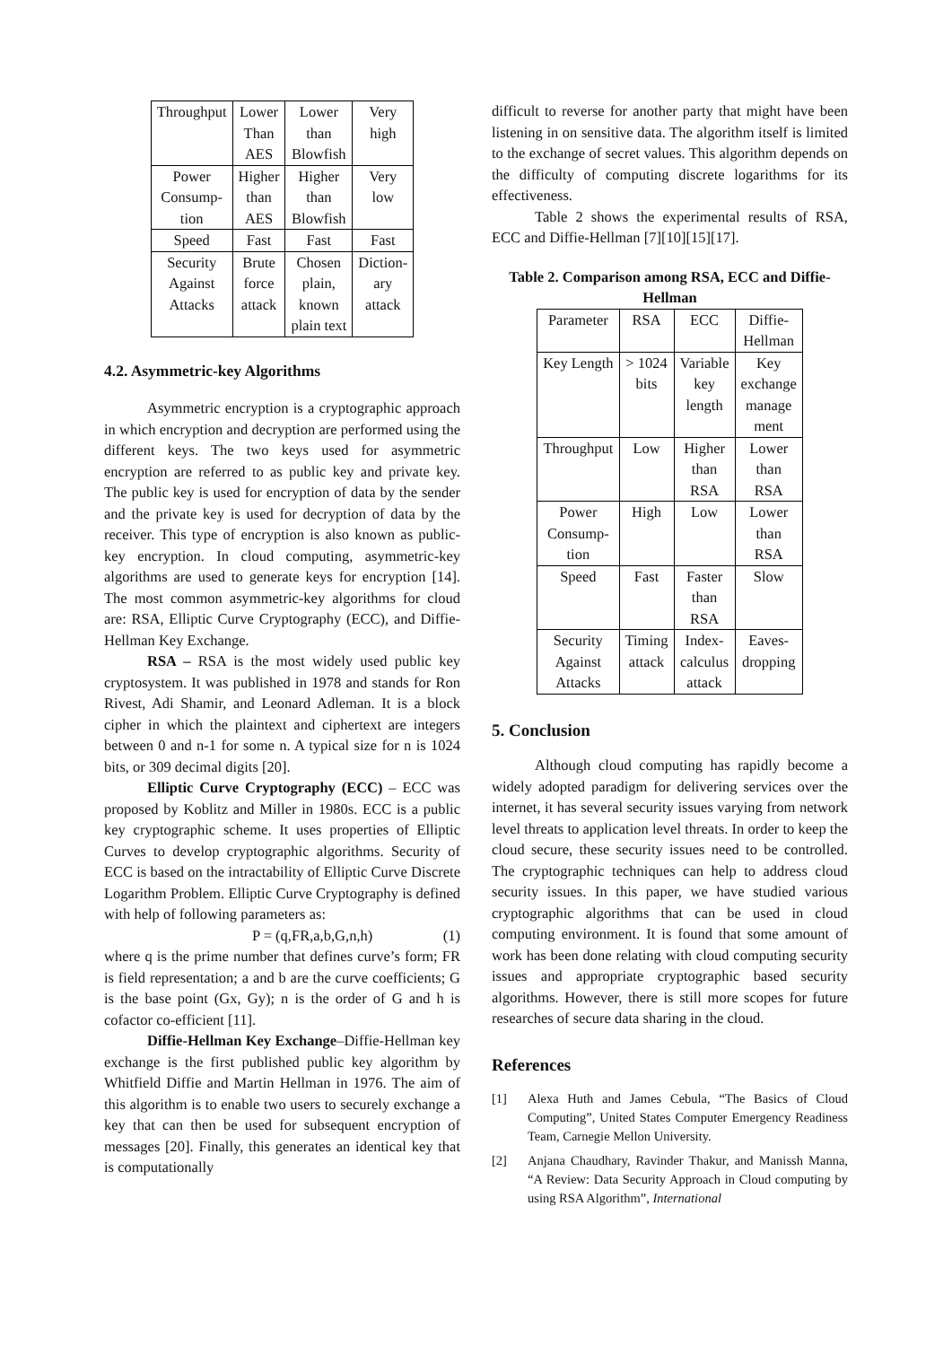| Throughput | Lower Than AES | Lower than Blowfish | Very high |
| Power Consump- tion | Higher than AES | Higher than Blowfish | Very low |
| Speed | Fast | Fast | Fast |
| Security Against Attacks | Brute force attack | Chosen plain, known plain text | Diction- ary attack |
4.2. Asymmetric-key Algorithms
Asymmetric encryption is a cryptographic approach in which encryption and decryption are performed using the different keys. The two keys used for asymmetric encryption are referred to as public key and private key. The public key is used for encryption of data by the sender and the private key is used for decryption of data by the receiver. This type of encryption is also known as public-key encryption. In cloud computing, asymmetric-key algorithms are used to generate keys for encryption [14]. The most common asymmetric-key algorithms for cloud are: RSA, Elliptic Curve Cryptography (ECC), and Diffie-Hellman Key Exchange.
RSA – RSA is the most widely used public key cryptosystem. It was published in 1978 and stands for Ron Rivest, Adi Shamir, and Leonard Adleman. It is a block cipher in which the plaintext and ciphertext are integers between 0 and n-1 for some n. A typical size for n is 1024 bits, or 309 decimal digits [20].
Elliptic Curve Cryptography (ECC) – ECC was proposed by Koblitz and Miller in 1980s. ECC is a public key cryptographic scheme. It uses properties of Elliptic Curves to develop cryptographic algorithms. Security of ECC is based on the intractability of Elliptic Curve Discrete Logarithm Problem. Elliptic Curve Cryptography is defined with help of following parameters as:
P = (q,FR,a,b,G,n,h) (1)
where q is the prime number that defines curve’s form; FR is field representation; a and b are the curve coefficients; G is the base point (Gx, Gy); n is the order of G and h is cofactor co-efficient [11].
Diffie-Hellman Key Exchange–Diffie-Hellman key exchange is the first published public key algorithm by Whitfield Diffie and Martin Hellman in 1976. The aim of this algorithm is to enable two users to securely exchange a key that can then be used for subsequent encryption of messages [20]. Finally, this generates an identical key that is computationally
difficult to reverse for another party that might have been listening in on sensitive data. The algorithm itself is limited to the exchange of secret values. This algorithm depends on the difficulty of computing discrete logarithms for its effectiveness.
Table 2 shows the experimental results of RSA, ECC and Diffie-Hellman [7][10][15][17].
Table 2. Comparison among RSA, ECC and Diffie-Hellman
| Parameter | RSA | ECC | Diffie- Hellman |
| Key Length | > 1024 bits | Variable key length | Key exchange manage ment |
| Throughput | Low | Higher than RSA | Lower than RSA |
| Power Consump- tion | High | Low | Lower than RSA |
| Speed | Fast | Faster than RSA | Slow |
| Security Against Attacks | Timing attack | Index- calculus attack | Eaves- dropping |
5. Conclusion
Although cloud computing has rapidly become a widely adopted paradigm for delivering services over the internet, it has several security issues varying from network level threats to application level threats. In order to keep the cloud secure, these security issues need to be controlled. The cryptographic techniques can help to address cloud security issues. In this paper, we have studied various cryptographic algorithms that can be used in cloud computing environment. It is found that some amount of work has been done relating with cloud computing security issues and appropriate cryptographic based security algorithms. However, there is still more scopes for future researches of secure data sharing in the cloud.
References
[1] Alexa Huth and James Cebula, “The Basics of Cloud Computing”, United States Computer Emergency Readiness Team, Carnegie Mellon University.
[2] Anjana Chaudhary, Ravinder Thakur, and Manissh Manna, “A Review: Data Security Approach in Cloud computing by using RSA Algorithm”, International